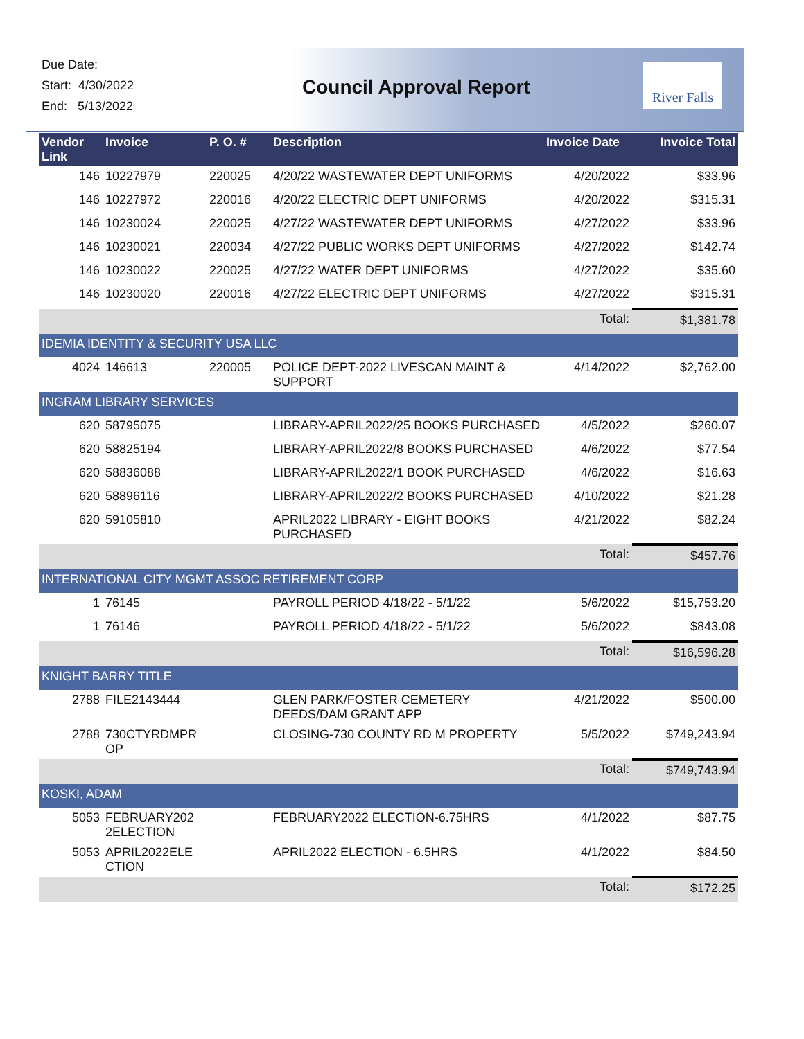Due Date:
Start: 4/30/2022
End: 5/13/2022
Council Approval Report
River Falls
| Vendor Link | Invoice | P. O. # | Description | Invoice Date | Invoice Total |
| --- | --- | --- | --- | --- | --- |
| 146 | 10227979 | 220025 | 4/20/22 WASTEWATER DEPT UNIFORMS | 4/20/2022 | $33.96 |
| 146 | 10227972 | 220016 | 4/20/22 ELECTRIC DEPT UNIFORMS | 4/20/2022 | $315.31 |
| 146 | 10230024 | 220025 | 4/27/22 WASTEWATER DEPT UNIFORMS | 4/27/2022 | $33.96 |
| 146 | 10230021 | 220034 | 4/27/22 PUBLIC WORKS DEPT UNIFORMS | 4/27/2022 | $142.74 |
| 146 | 10230022 | 220025 | 4/27/22 WATER DEPT UNIFORMS | 4/27/2022 | $35.60 |
| 146 | 10230020 | 220016 | 4/27/22 ELECTRIC DEPT UNIFORMS | 4/27/2022 | $315.31 |
| | | | | Total: | $1,381.78 |
| IDEMIA IDENTITY & SECURITY USA LLC | | | | | |
| 4024 | 146613 | 220005 | POLICE DEPT-2022 LIVESCAN MAINT & SUPPORT | 4/14/2022 | $2,762.00 |
| INGRAM LIBRARY SERVICES | | | | | |
| 620 | 58795075 | | LIBRARY-APRIL2022/25 BOOKS PURCHASED | 4/5/2022 | $260.07 |
| 620 | 58825194 | | LIBRARY-APRIL2022/8 BOOKS PURCHASED | 4/6/2022 | $77.54 |
| 620 | 58836088 | | LIBRARY-APRIL2022/1 BOOK PURCHASED | 4/6/2022 | $16.63 |
| 620 | 58896116 | | LIBRARY-APRIL2022/2 BOOKS PURCHASED | 4/10/2022 | $21.28 |
| 620 | 59105810 | | APRIL2022 LIBRARY - EIGHT BOOKS PURCHASED | 4/21/2022 | $82.24 |
| | | | | Total: | $457.76 |
| INTERNATIONAL CITY MGMT ASSOC RETIREMENT CORP | | | | | |
| 1 | 76145 | | PAYROLL PERIOD 4/18/22 - 5/1/22 | 5/6/2022 | $15,753.20 |
| 1 | 76146 | | PAYROLL PERIOD 4/18/22 - 5/1/22 | 5/6/2022 | $843.08 |
| | | | | Total: | $16,596.28 |
| KNIGHT BARRY TITLE | | | | | |
| 2788 | FILE2143444 | | GLEN PARK/FOSTER CEMETERY DEEDS/DAM GRANT APP | 4/21/2022 | $500.00 |
| 2788 | 730CTYRDMPR OP | | CLOSING-730 COUNTY RD M PROPERTY | 5/5/2022 | $749,243.94 |
| | | | | Total: | $749,743.94 |
| KOSKI, ADAM | | | | | |
| 5053 | FEBRUARY202 2ELECTION | | FEBRUARY2022 ELECTION-6.75HRS | 4/1/2022 | $87.75 |
| 5053 | APRIL2022ELE CTION | | APRIL2022 ELECTION - 6.5HRS | 4/1/2022 | $84.50 |
| | | | | Total: | $172.25 |